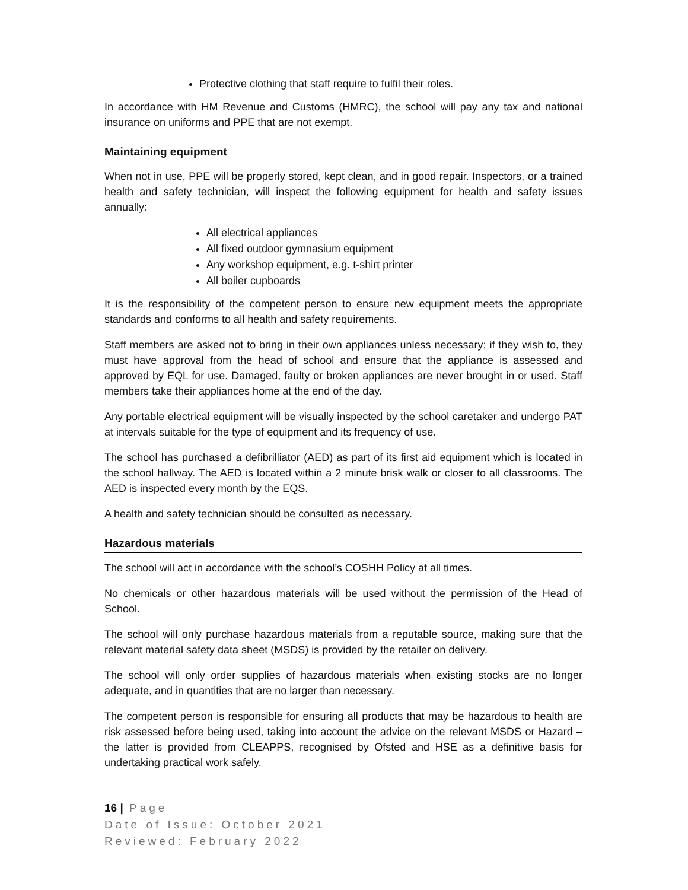Protective clothing that staff require to fulfil their roles.
In accordance with HM Revenue and Customs (HMRC), the school will pay any tax and national insurance on uniforms and PPE that are not exempt.
Maintaining equipment
When not in use, PPE will be properly stored, kept clean, and in good repair. Inspectors, or a trained health and safety technician, will inspect the following equipment for health and safety issues annually:
All electrical appliances
All fixed outdoor gymnasium equipment
Any workshop equipment, e.g. t-shirt printer
All boiler cupboards
It is the responsibility of the competent person to ensure new equipment meets the appropriate standards and conforms to all health and safety requirements.
Staff members are asked not to bring in their own appliances unless necessary; if they wish to, they must have approval from the head of school and ensure that the appliance is assessed and approved by EQL for use. Damaged, faulty or broken appliances are never brought in or used. Staff members take their appliances home at the end of the day.
Any portable electrical equipment will be visually inspected by the school caretaker and undergo PAT at intervals suitable for the type of equipment and its frequency of use.
The school has purchased a defibrilliator (AED) as part of its first aid equipment which is located in the school hallway. The AED is located within a 2 minute brisk walk or closer to all classrooms. The AED is inspected every month by the EQS.
A health and safety technician should be consulted as necessary.
Hazardous materials
The school will act in accordance with the school’s COSHH Policy at all times.
No chemicals or other hazardous materials will be used without the permission of the Head of School.
The school will only purchase hazardous materials from a reputable source, making sure that the relevant material safety data sheet (MSDS) is provided by the retailer on delivery.
The school will only order supplies of hazardous materials when existing stocks are no longer adequate, and in quantities that are no larger than necessary.
The competent person is responsible for ensuring all products that may be hazardous to health are risk assessed before being used, taking into account the advice on the relevant MSDS or Hazard – the latter is provided from CLEAPPS, recognised by Ofsted and HSE as a definitive basis for undertaking practical work safely.
16 | Page
Date of Issue: October 2021
Reviewed: February 2022